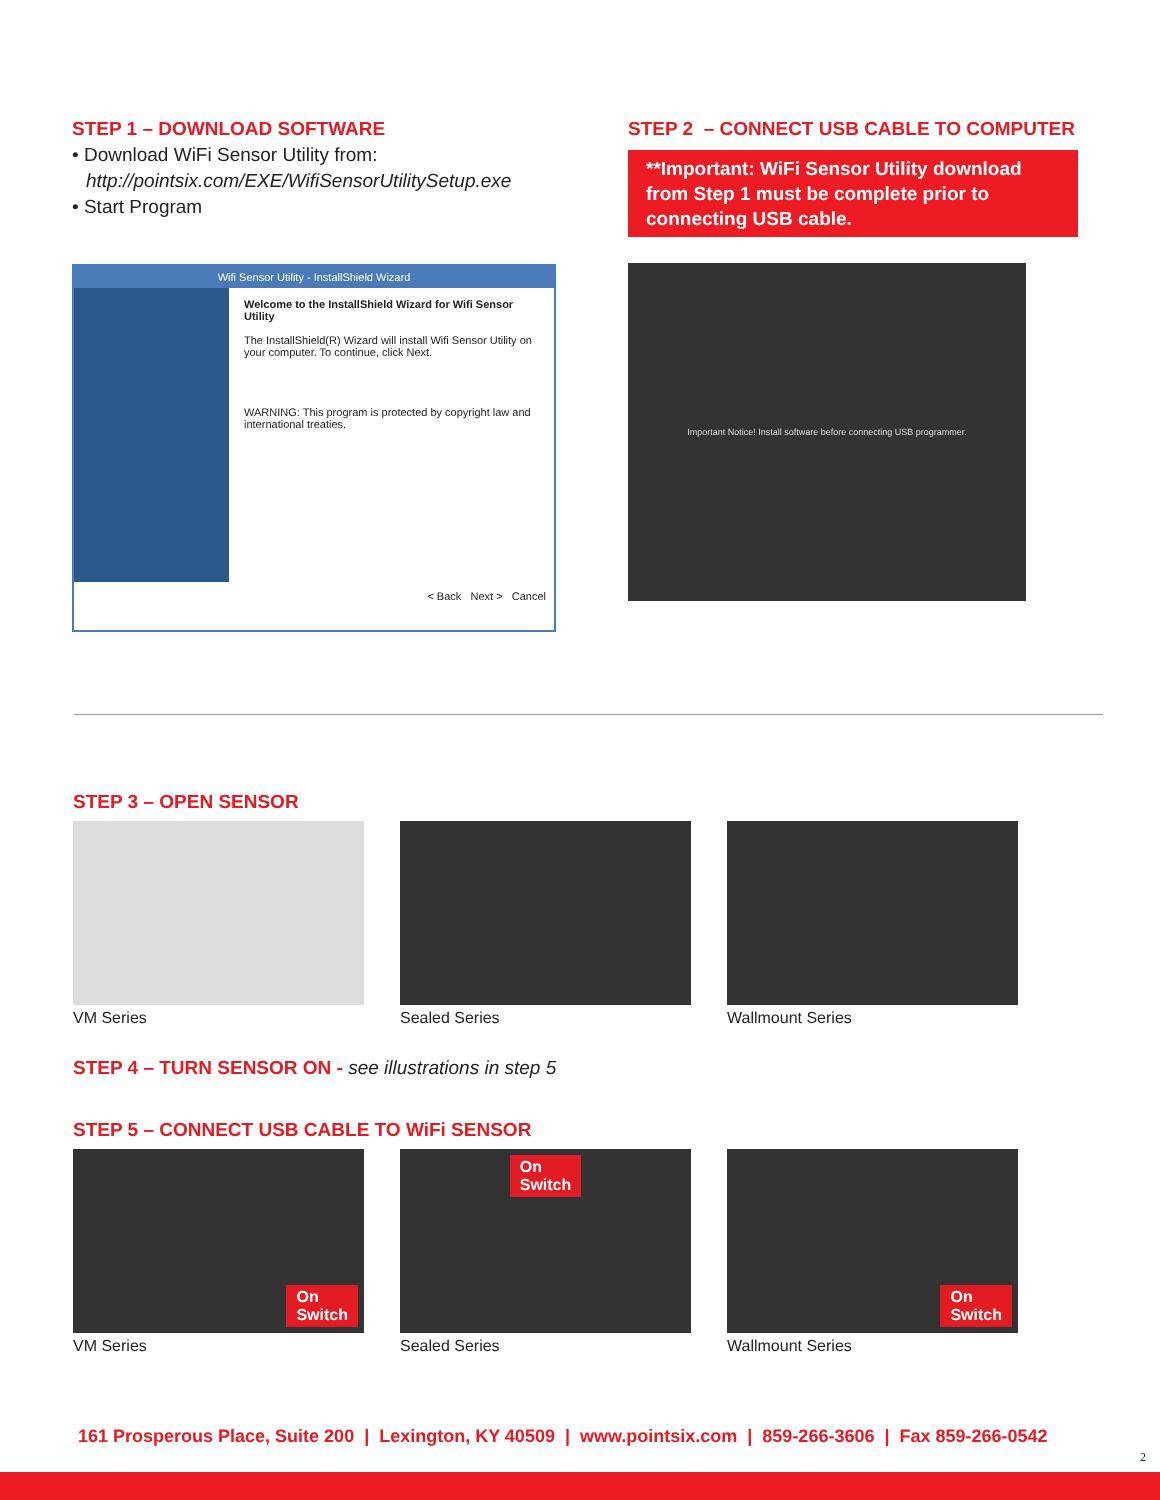STEP 1 – DOWNLOAD SOFTWARE
• Download WiFi Sensor Utility from:
http://pointsix.com/EXE/WifiSensorUtilitySetup.exe
• Start Program
Wifi Sensor Utility - InstallShield Wizard
Welcome to the InstallShield Wizard for Wifi Sensor Utility
The InstallShield(R) Wizard will install Wifi Sensor Utility on your computer. To continue, click Next.
WARNING: This program is protected by copyright law and international treaties.
< Back Next > Cancel
STEP 2 – CONNECT USB CABLE TO COMPUTER
**Important: WiFi Sensor Utility download from Step 1 must be complete prior to connecting USB cable.
Important Notice! Install software before connecting USB programmer.
STEP 3 – OPEN SENSOR
VM Series Sealed Series Wallmount Series
STEP 4 – TURN SENSOR ON - see illustrations in step 5
STEP 5 – CONNECT USB CABLE TO WiFi SENSOR
On
Switch
VM Series
On
Switch
Sealed Series
On
Switch
Wallmount Series
161 Prosperous Place, Suite 200 | Lexington, KY 40509 | www.pointsix.com | 859-266-3606 | Fax 859-266-0542
2